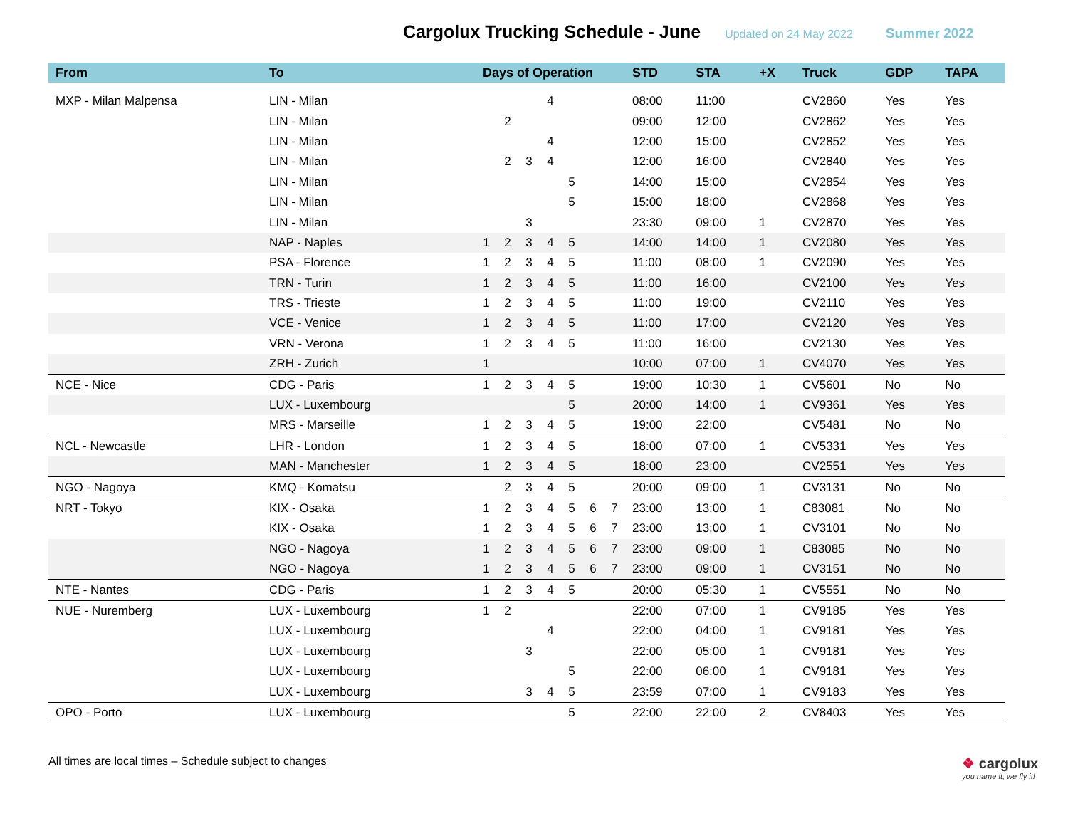Cargolux Trucking Schedule - June
Updated on 24 May 2022 Summer 2022
| From | To | Days of Operation | | | | | | | STD | STA | +X | Truck | GDP | TAPA |
| --- | --- | --- | --- | --- | --- | --- | --- | --- | --- | --- | --- | --- | --- | --- |
| MXP - Milan Malpensa | LIN - Milan | | | | 4 | | | | 08:00 | 11:00 | | CV2860 | Yes | Yes |
| | LIN - Milan | | 2 | | | | | | 09:00 | 12:00 | | CV2862 | Yes | Yes |
| | LIN - Milan | | | | 4 | | | | 12:00 | 15:00 | | CV2852 | Yes | Yes |
| | LIN - Milan | | 2 | 3 | 4 | | | | 12:00 | 16:00 | | CV2840 | Yes | Yes |
| | LIN - Milan | | | | | 5 | | | 14:00 | 15:00 | | CV2854 | Yes | Yes |
| | LIN - Milan | | | | | 5 | | | 15:00 | 18:00 | | CV2868 | Yes | Yes |
| | LIN - Milan | | | 3 | | | | | 23:30 | 09:00 | 1 | CV2870 | Yes | Yes |
| | NAP - Naples | 1 | 2 | 3 | 4 | 5 | | | 14:00 | 14:00 | 1 | CV2080 | Yes | Yes |
| | PSA - Florence | 1 | 2 | 3 | 4 | 5 | | | 11:00 | 08:00 | 1 | CV2090 | Yes | Yes |
| | TRN - Turin | 1 | 2 | 3 | 4 | 5 | | | 11:00 | 16:00 | | CV2100 | Yes | Yes |
| | TRS - Trieste | 1 | 2 | 3 | 4 | 5 | | | 11:00 | 19:00 | | CV2110 | Yes | Yes |
| | VCE - Venice | 1 | 2 | 3 | 4 | 5 | | | 11:00 | 17:00 | | CV2120 | Yes | Yes |
| | VRN - Verona | 1 | 2 | 3 | 4 | 5 | | | 11:00 | 16:00 | | CV2130 | Yes | Yes |
| | ZRH - Zurich | 1 | | | | | | | 10:00 | 07:00 | 1 | CV4070 | Yes | Yes |
| NCE - Nice | CDG - Paris | 1 | 2 | 3 | 4 | 5 | | | 19:00 | 10:30 | 1 | CV5601 | No | No |
| | LUX - Luxembourg | | | | | 5 | | | 20:00 | 14:00 | 1 | CV9361 | Yes | Yes |
| | MRS - Marseille | 1 | 2 | 3 | 4 | 5 | | | 19:00 | 22:00 | | CV5481 | No | No |
| NCL - Newcastle | LHR - London | 1 | 2 | 3 | 4 | 5 | | | 18:00 | 07:00 | 1 | CV5331 | Yes | Yes |
| | MAN - Manchester | 1 | 2 | 3 | 4 | 5 | | | 18:00 | 23:00 | | CV2551 | Yes | Yes |
| NGO - Nagoya | KMQ - Komatsu | | 2 | 3 | 4 | 5 | | | 20:00 | 09:00 | 1 | CV3131 | No | No |
| NRT - Tokyo | KIX - Osaka | 1 | 2 | 3 | 4 | 5 | 6 | 7 | 23:00 | 13:00 | 1 | C83081 | No | No |
| | KIX - Osaka | 1 | 2 | 3 | 4 | 5 | 6 | 7 | 23:00 | 13:00 | 1 | CV3101 | No | No |
| | NGO - Nagoya | 1 | 2 | 3 | 4 | 5 | 6 | 7 | 23:00 | 09:00 | 1 | C83085 | No | No |
| | NGO - Nagoya | 1 | 2 | 3 | 4 | 5 | 6 | 7 | 23:00 | 09:00 | 1 | CV3151 | No | No |
| NTE - Nantes | CDG - Paris | 1 | 2 | 3 | 4 | 5 | | | 20:00 | 05:30 | 1 | CV5551 | No | No |
| NUE - Nuremberg | LUX - Luxembourg | 1 | 2 | | | | | | 22:00 | 07:00 | 1 | CV9185 | Yes | Yes |
| | LUX - Luxembourg | | | | 4 | | | | 22:00 | 04:00 | 1 | CV9181 | Yes | Yes |
| | LUX - Luxembourg | | | 3 | | | | | 22:00 | 05:00 | 1 | CV9181 | Yes | Yes |
| | LUX - Luxembourg | | | | | 5 | | | 22:00 | 06:00 | 1 | CV9181 | Yes | Yes |
| | LUX - Luxembourg | | | 3 | 4 | 5 | | | 23:59 | 07:00 | 1 | CV9183 | Yes | Yes |
| OPO - Porto | LUX - Luxembourg | | | | | 5 | | | 22:00 | 22:00 | 2 | CV8403 | Yes | Yes |
All times are local times – Schedule subject to changes
❖ cargolux
you name it, we fly it!